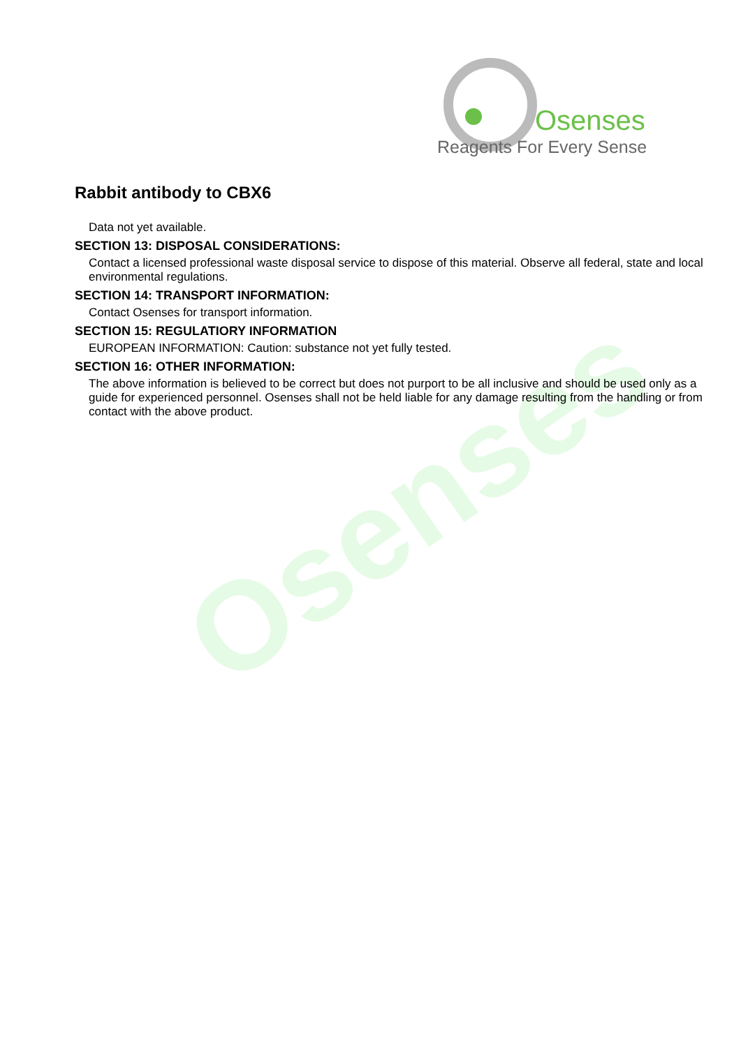Osenses
Osenses
Reagents For Every Sense
Rabbit antibody to CBX6
Data not yet available.
SECTION 13: DISPOSAL CONSIDERATIONS:
Contact a licensed professional waste disposal service to dispose of this material. Observe all federal, state and local environmental regulations.
SECTION 14: TRANSPORT INFORMATION:
Contact Osenses for transport information.
SECTION 15: REGULATIORY INFORMATION
EUROPEAN INFORMATION: Caution: substance not yet fully tested.
SECTION 16: OTHER INFORMATION:
The above information is believed to be correct but does not purport to be all inclusive and should be used only as a guide for experienced personnel. Osenses shall not be held liable for any damage resulting from the handling or from contact with the above product.